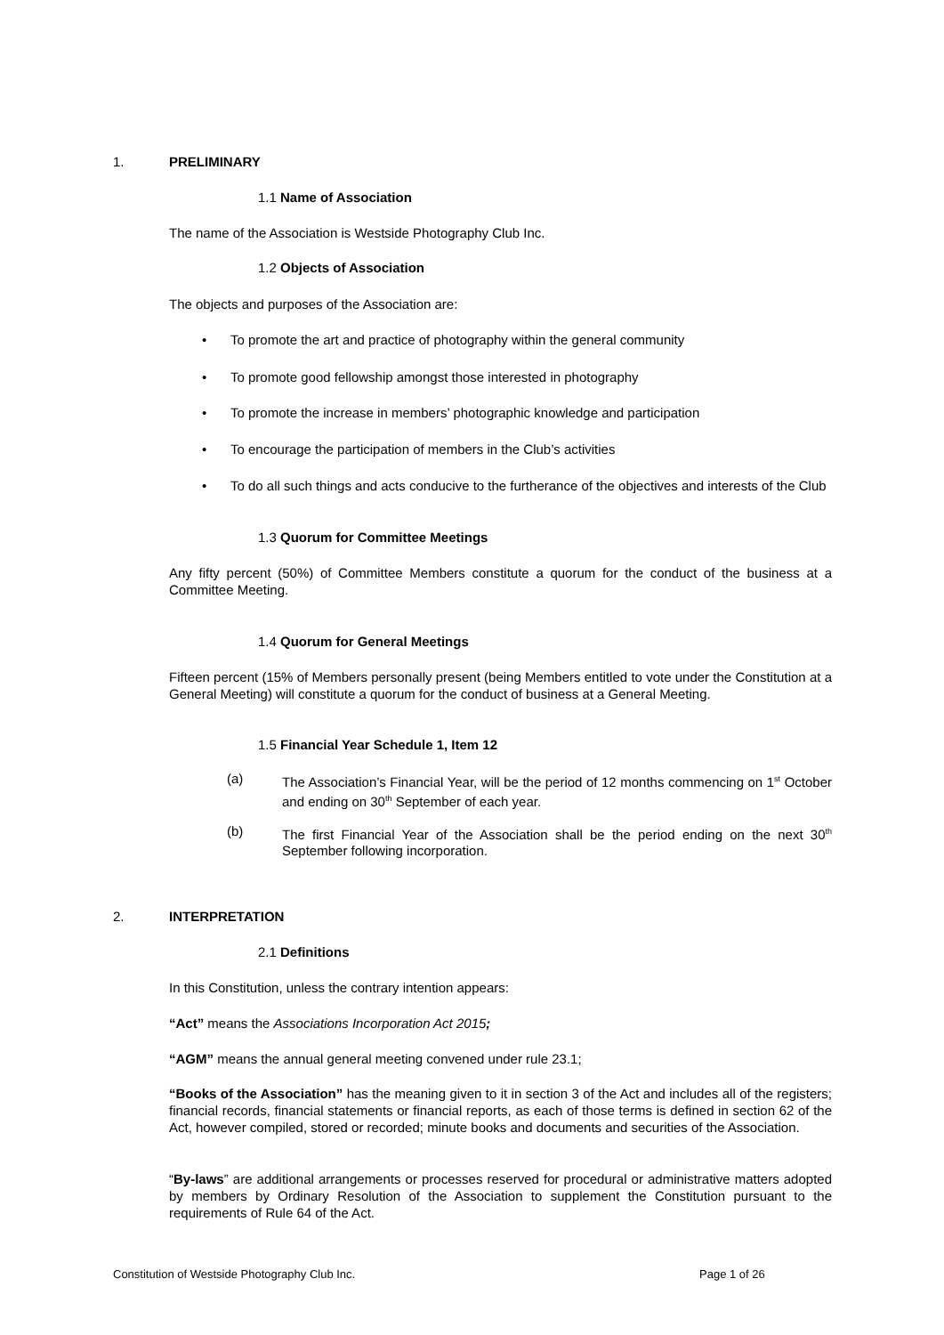1. PRELIMINARY
1.1 Name of Association
The name of the Association is Westside Photography Club Inc.
1.2 Objects of Association
The objects and purposes of the Association are:
• To promote the art and practice of photography within the general community
• To promote good fellowship amongst those interested in photography
•
To promote the increase in members’ photographic knowledge and participation
• To encourage the participation of members in the Club’s activities
•
To do all such things and acts conducive to the furtherance of the objectives and interests of the Club
1.3 Quorum for Committee Meetings
Any fifty percent (50%) of Committee Members constitute a quorum for the conduct of the business at a Committee Meeting.
1.4 Quorum for General Meetings
Fifteen percent (15% of Members personally present (being Members entitled to vote under the Constitution at a General Meeting) will constitute a quorum for the conduct of business at a General Meeting.
1.5 Financial Year Schedule 1, Item 12
(a) The Association’s Financial Year, will be the period of 12 months commencing on 1<sup>st</sup> October and ending on 30<sup>th</sup> September of each year.
(b) The first Financial Year of the Association shall be the period ending on the next 30<sup>th</sup> September following incorporation.
2. INTERPRETATION
2.1 Definitions
In this Constitution, unless the contrary intention appears:
“Act” means the Associations Incorporation Act 2015;
“AGM” means the annual general meeting convened under rule 23.1;
“Books of the Association” has the meaning given to it in section 3 of the Act and includes all of the registers; financial records, financial statements or financial reports, as each of those terms is defined in section 62 of the Act, however compiled, stored or recorded; minute books and documents and securities of the Association.
“By-laws” are additional arrangements or processes reserved for procedural or administrative matters adopted by members by Ordinary Resolution of the Association to supplement the Constitution pursuant to the requirements of Rule 64 of the Act.
Constitution of Westside Photography Club Inc.
Page 1 of 26